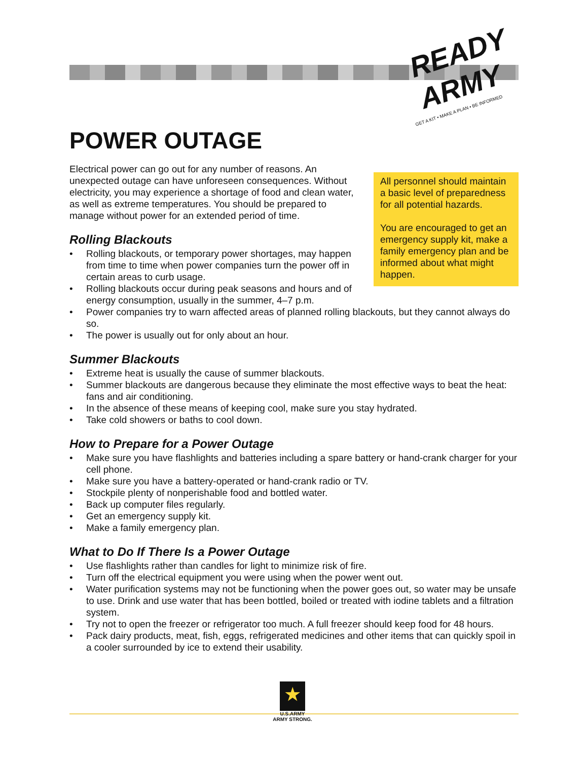READY ARMY
GET A KIT • MAKE A PLAN • BE INFORMED
POWER OUTAGE
All personnel should maintain a basic level of preparedness for all potential hazards.
You are encouraged to get an emergency supply kit, make a family emergency plan and be informed about what might happen.
Electrical power can go out for any number of reasons. An unexpected outage can have unforeseen consequences. Without electricity, you may experience a shortage of food and clean water, as well as extreme temperatures. You should be prepared to manage without power for an extended period of time.
Rolling Blackouts
• Rolling blackouts, or temporary power shortages, may happen from time to time when power companies turn the power off in certain areas to curb usage.
• Rolling blackouts occur during peak seasons and hours and of energy consumption, usually in the summer, 4–7 p.m.
• Power companies try to warn affected areas of planned rolling blackouts, but they cannot always do so.
• The power is usually out for only about an hour.
Summer Blackouts
• Extreme heat is usually the cause of summer blackouts.
• Summer blackouts are dangerous because they eliminate the most effective ways to beat the heat: fans and air conditioning.
• In the absence of these means of keeping cool, make sure you stay hydrated.
• Take cold showers or baths to cool down.
How to Prepare for a Power Outage
• Make sure you have flashlights and batteries including a spare battery or hand-crank charger for your cell phone.
• Make sure you have a battery-operated or hand-crank radio or TV.
• Stockpile plenty of nonperishable food and bottled water.
• Back up computer files regularly.
• Get an emergency supply kit.
• Make a family emergency plan.
What to Do If There Is a Power Outage
• Use flashlights rather than candles for light to minimize risk of fire.
• Turn off the electrical equipment you were using when the power went out.
• Water purification systems may not be functioning when the power goes out, so water may be unsafe to use. Drink and use water that has been bottled, boiled or treated with iodine tablets and a filtration system.
• Try not to open the freezer or refrigerator too much. A full freezer should keep food for 48 hours.
• Pack dairy products, meat, fish, eggs, refrigerated medicines and other items that can quickly spoil in a cooler surrounded by ice to extend their usability.
★
U.S.ARMY
ARMY STRONG.